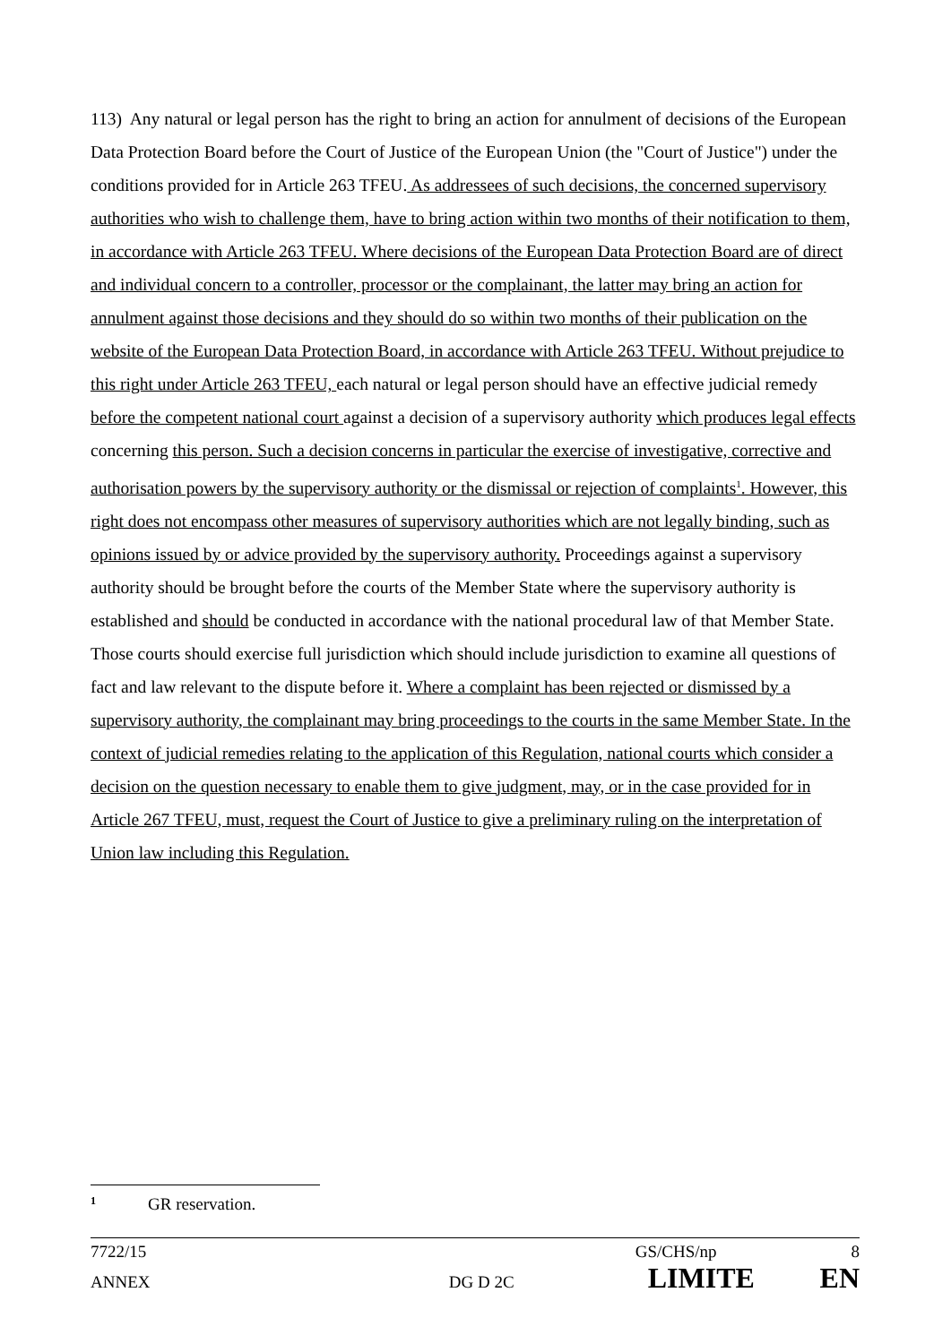113) Any natural or legal person has the right to bring an action for annulment of decisions of the European Data Protection Board before the Court of Justice of the European Union (the "Court of Justice") under the conditions provided for in Article 263 TFEU. As addressees of such decisions, the concerned supervisory authorities who wish to challenge them, have to bring action within two months of their notification to them, in accordance with Article 263 TFEU. Where decisions of the European Data Protection Board are of direct and individual concern to a controller, processor or the complainant, the latter may bring an action for annulment against those decisions and they should do so within two months of their publication on the website of the European Data Protection Board, in accordance with Article 263 TFEU. Without prejudice to this right under Article 263 TFEU, each natural or legal person should have an effective judicial remedy before the competent national court against a decision of a supervisory authority which produces legal effects concerning this person. Such a decision concerns in particular the exercise of investigative, corrective and authorisation powers by the supervisory authority or the dismissal or rejection of complaints<sup>1</sup>. However, this right does not encompass other measures of supervisory authorities which are not legally binding, such as opinions issued by or advice provided by the supervisory authority. Proceedings against a supervisory authority should be brought before the courts of the Member State where the supervisory authority is established and should be conducted in accordance with the national procedural law of that Member State. Those courts should exercise full jurisdiction which should include jurisdiction to examine all questions of fact and law relevant to the dispute before it. Where a complaint has been rejected or dismissed by a supervisory authority, the complainant may bring proceedings to the courts in the same Member State. In the context of judicial remedies relating to the application of this Regulation, national courts which consider a decision on the question necessary to enable them to give judgment, may, or in the case provided for in Article 267 TFEU, must, request the Court of Justice to give a preliminary ruling on the interpretation of Union law including this Regulation.
<sup>1</sup> GR reservation.
7722/15 GS/CHS/np 8
ANNEX DG D 2C LIMITE EN